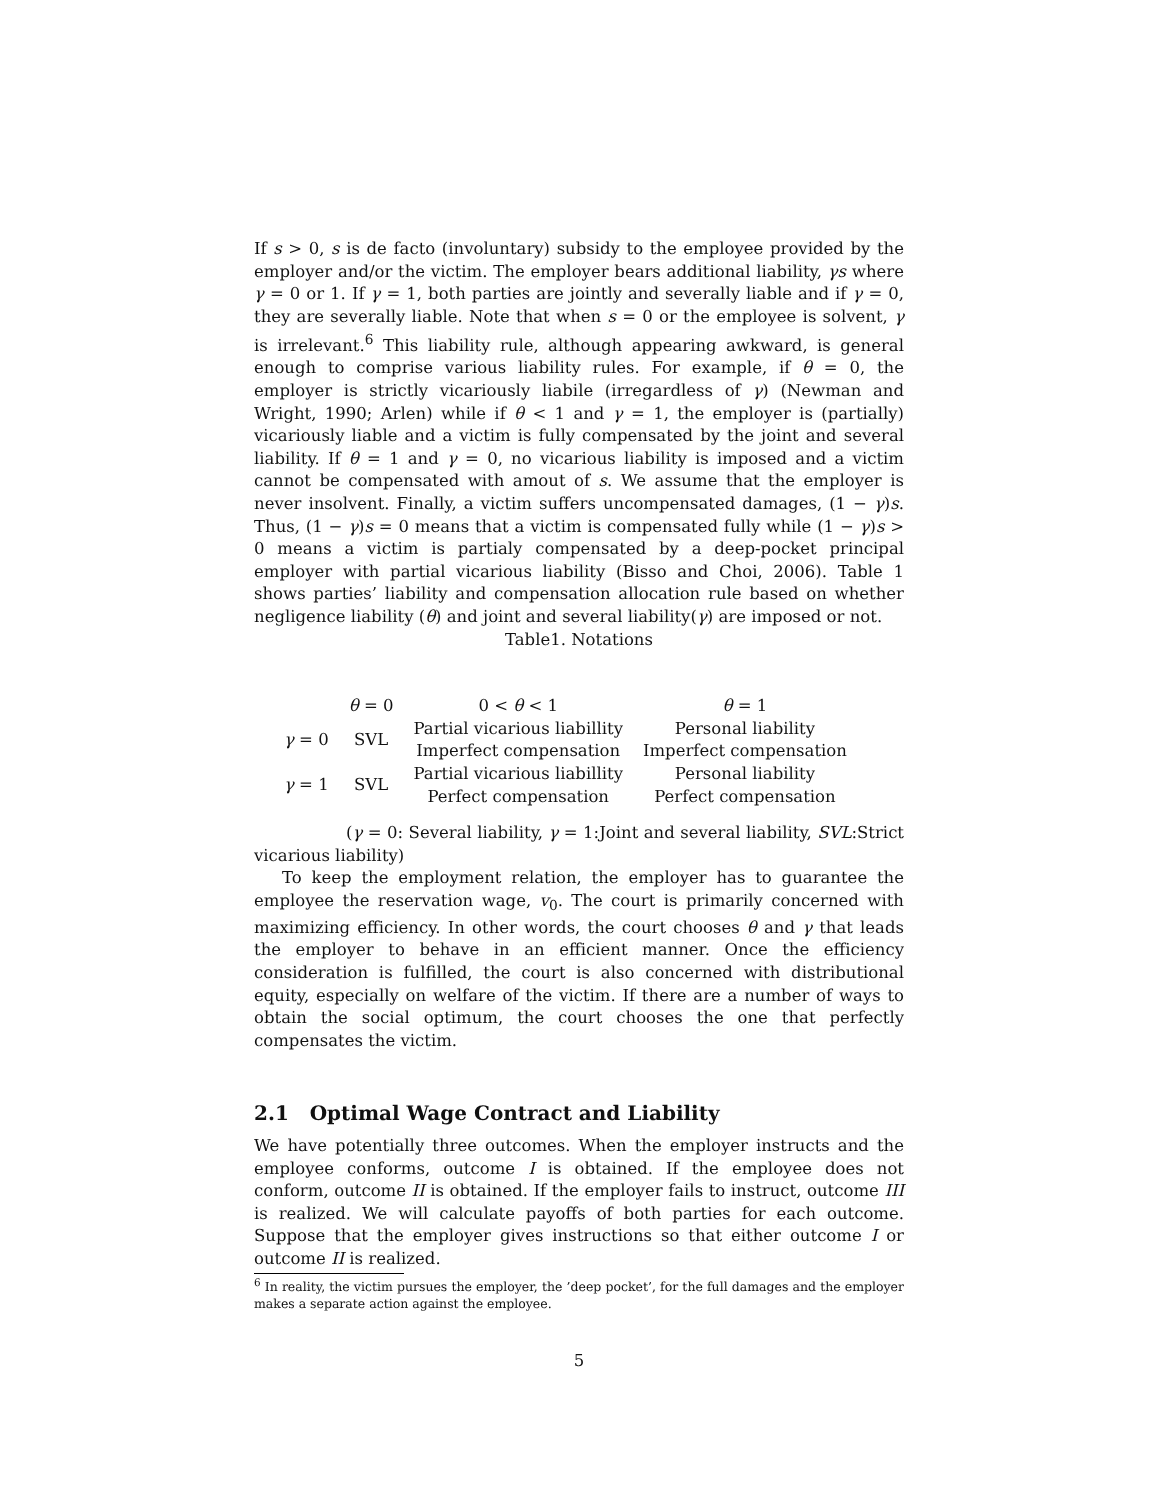If s > 0, s is de facto (involuntary) subsidy to the employee provided by the employer and/or the victim. The employer bears additional liability, γs where γ = 0 or 1. If γ = 1, both parties are jointly and severally liable and if γ = 0, they are severally liable. Note that when s = 0 or the employee is solvent, γ is irrelevant.<sup>6</sup> This liability rule, although appearing awkward, is general enough to comprise various liability rules. For example, if θ = 0, the employer is strictly vicariously liabile (irregardless of γ) (Newman and Wright, 1990; Arlen) while if θ < 1 and γ = 1, the employer is (partially) vicariously liable and a victim is fully compensated by the joint and several liability. If θ = 1 and γ = 0, no vicarious liability is imposed and a victim cannot be compensated with amout of s. We assume that the employer is never insolvent. Finally, a victim suffers uncompensated damages, (1 − γ)s. Thus, (1 − γ)s = 0 means that a victim is compensated fully while (1 − γ)s > 0 means a victim is partialy compensated by a deep-pocket principal employer with partial vicarious liability (Bisso and Choi, 2006). Table 1 shows parties’ liability and compensation allocation rule based on whether negligence liability (θ) and joint and several liability(γ) are imposed or not.
Table1. Notations
| | θ = 0 | 0 < θ < 1 | θ = 1 |
| γ = 0 | SVL | Partial vicarious liabillity | Personal liability |
| | | Imperfect compensation | Imperfect compensation |
| γ = 1 | SVL | Partial vicarious liabillity | Personal liability |
| | | Perfect compensation | Perfect compensation |
(γ = 0: Several liability, γ = 1:Joint and several liability, SVL:Strict vicarious liability)
To keep the employment relation, the employer has to guarantee the employee the reservation wage, v<sub>0</sub>. The court is primarily concerned with maximizing efficiency. In other words, the court chooses θ and γ that leads the employer to behave in an efficient manner. Once the efficiency consideration is fulfilled, the court is also concerned with distributional equity, especially on welfare of the victim. If there are a number of ways to obtain the social optimum, the court chooses the one that perfectly compensates the victim.
2.1 Optimal Wage Contract and Liability
We have potentially three outcomes. When the employer instructs and the employee conforms, outcome I is obtained. If the employee does not conform, outcome II is obtained. If the employer fails to instruct, outcome III is realized. We will calculate payoffs of both parties for each outcome. Suppose that the employer gives instructions so that either outcome I or outcome II is realized.
<sup>6</sup> In reality, the victim pursues the employer, the ’deep pocket’, for the full damages and the employer makes a separate action against the employee.
5